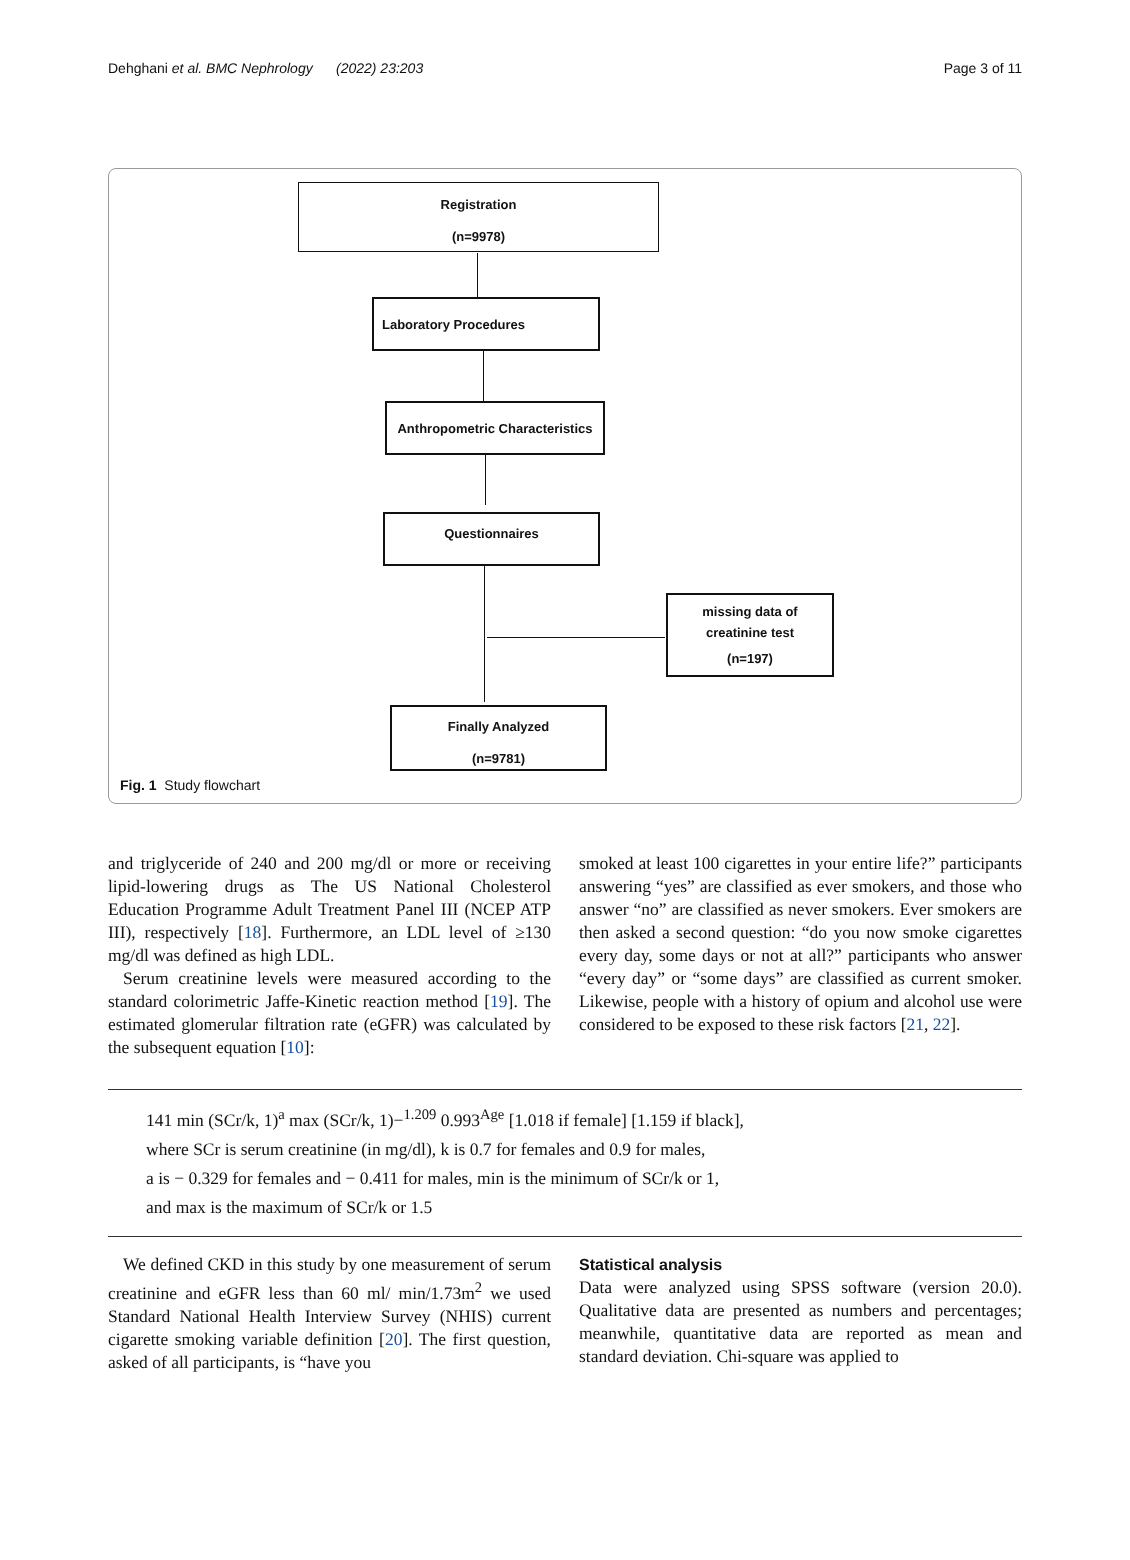Dehghani et al. BMC Nephrology (2022) 23:203 Page 3 of 11
Registration
(n=9978)
Laboratory Procedures
Anthropometric Characteristics
Questionnaires
missing data of
creatinine test
(n=197)
Finally Analyzed
(n=9781)
Fig. 1 Study flowchart
and triglyceride of 240 and 200 mg/dl or more or receiving lipid-lowering drugs as The US National Cholesterol Education Programme Adult Treatment Panel III (NCEP ATP III), respectively [18]. Furthermore, an LDL level of ≥130 mg/dl was defined as high LDL.
Serum creatinine levels were measured according to the standard colorimetric Jaffe-Kinetic reaction method [19]. The estimated glomerular filtration rate (eGFR) was calculated by the subsequent equation [10]:
smoked at least 100 cigarettes in your entire life?” participants answering “yes” are classified as ever smokers, and those who answer “no” are classified as never smokers. Ever smokers are then asked a second question: “do you now smoke cigarettes every day, some days or not at all?” participants who answer “every day” or “some days” are classified as current smoker. Likewise, people with a history of opium and alcohol use were considered to be exposed to these risk factors [21, 22].
141 min (SCr/k, 1)<sup>a</sup> max (SCr/k, 1)−<sup>1.209</sup> 0.993<sup>Age</sup> [1.018 if female] [1.159 if black],
where SCr is serum creatinine (in mg/dl), k is 0.7 for females and 0.9 for males,
a is − 0.329 for females and − 0.411 for males, min is the minimum of SCr/k or 1,
and max is the maximum of SCr/k or 1.5
We defined CKD in this study by one measurement of serum creatinine and eGFR less than 60 ml/ min/1.73m<sup>2</sup> we used Standard National Health Interview Survey (NHIS) current cigarette smoking variable definition [20]. The first question, asked of all participants, is “have you
Statistical analysis
Data were analyzed using SPSS software (version 20.0). Qualitative data are presented as numbers and percentages; meanwhile, quantitative data are reported as mean and standard deviation. Chi-square was applied to